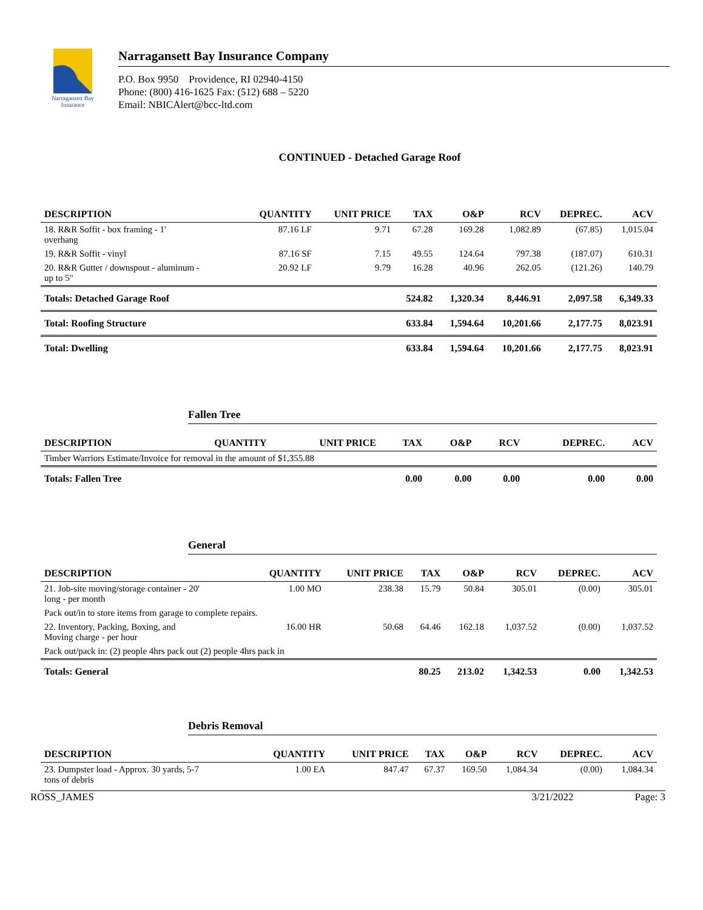Narragansett Bay
Insurance
Narragansett Bay Insurance Company
P.O. Box 9950 Providence, RI 02940-4150
Phone: (800) 416-1625 Fax: (512) 688 – 5220
Email: NBICAlert@bcc-ltd.com
CONTINUED - Detached Garage Roof
| DESCRIPTION | QUANTITY | UNIT PRICE | TAX | O&P | RCV | DEPREC. | ACV |
| --- | --- | --- | --- | --- | --- | --- | --- |
| 18. R&R Soffit - box framing - 1' overhang | 87.16 LF | 9.71 | 67.28 | 169.28 | 1,082.89 | (67.85) | 1,015.04 |
| 19. R&R Soffit - vinyl | 87.16 SF | 7.15 | 49.55 | 124.64 | 797.38 | (187.07) | 610.31 |
| 20. R&R Gutter / downspout - aluminum - up to 5" | 20.92 LF | 9.79 | 16.28 | 40.96 | 262.05 | (121.26) | 140.79 |
| Totals: Detached Garage Roof | | | 524.82 | 1,320.34 | 8,446.91 | 2,097.58 | 6,349.33 |
| Total: Roofing Structure | | | 633.84 | 1,594.64 | 10,201.66 | 2,177.75 | 8,023.91 |
| Total: Dwelling | | | 633.84 | 1,594.64 | 10,201.66 | 2,177.75 | 8,023.91 |
Fallen Tree
| DESCRIPTION | QUANTITY | UNIT PRICE | TAX | O&P | RCV | DEPREC. | ACV |
| --- | --- | --- | --- | --- | --- | --- | --- |
| Timber Warriors Estimate/Invoice for removal in the amount of $1,355.88 | | | | | | | |
| Totals: Fallen Tree | | | 0.00 | 0.00 | 0.00 | 0.00 | 0.00 |
General
| DESCRIPTION | QUANTITY | UNIT PRICE | TAX | O&P | RCV | DEPREC. | ACV |
| --- | --- | --- | --- | --- | --- | --- | --- |
| 21. Job-site moving/storage container - 20' long - per month | 1.00 MO | 238.38 | 15.79 | 50.84 | 305.01 | (0.00) | 305.01 |
| Pack out/in to store items from garage to complete repairs. | | | | | | | |
| 22. Inventory, Packing, Boxing, and Moving charge - per hour | 16.00 HR | 50.68 | 64.46 | 162.18 | 1,037.52 | (0.00) | 1,037.52 |
| Pack out/pack in: (2) people 4hrs pack out (2) people 4hrs pack in | | | | | | | |
| Totals: General | | | 80.25 | 213.02 | 1,342.53 | 0.00 | 1,342.53 |
Debris Removal
| DESCRIPTION | QUANTITY | UNIT PRICE | TAX | O&P | RCV | DEPREC. | ACV |
| --- | --- | --- | --- | --- | --- | --- | --- |
| 23. Dumpster load - Approx. 30 yards, 5-7 tons of debris | 1.00 EA | 847.47 | 67.37 | 169.50 | 1,084.34 | (0.00) | 1,084.34 |
ROSS_JAMES 3/21/2022 Page: 3